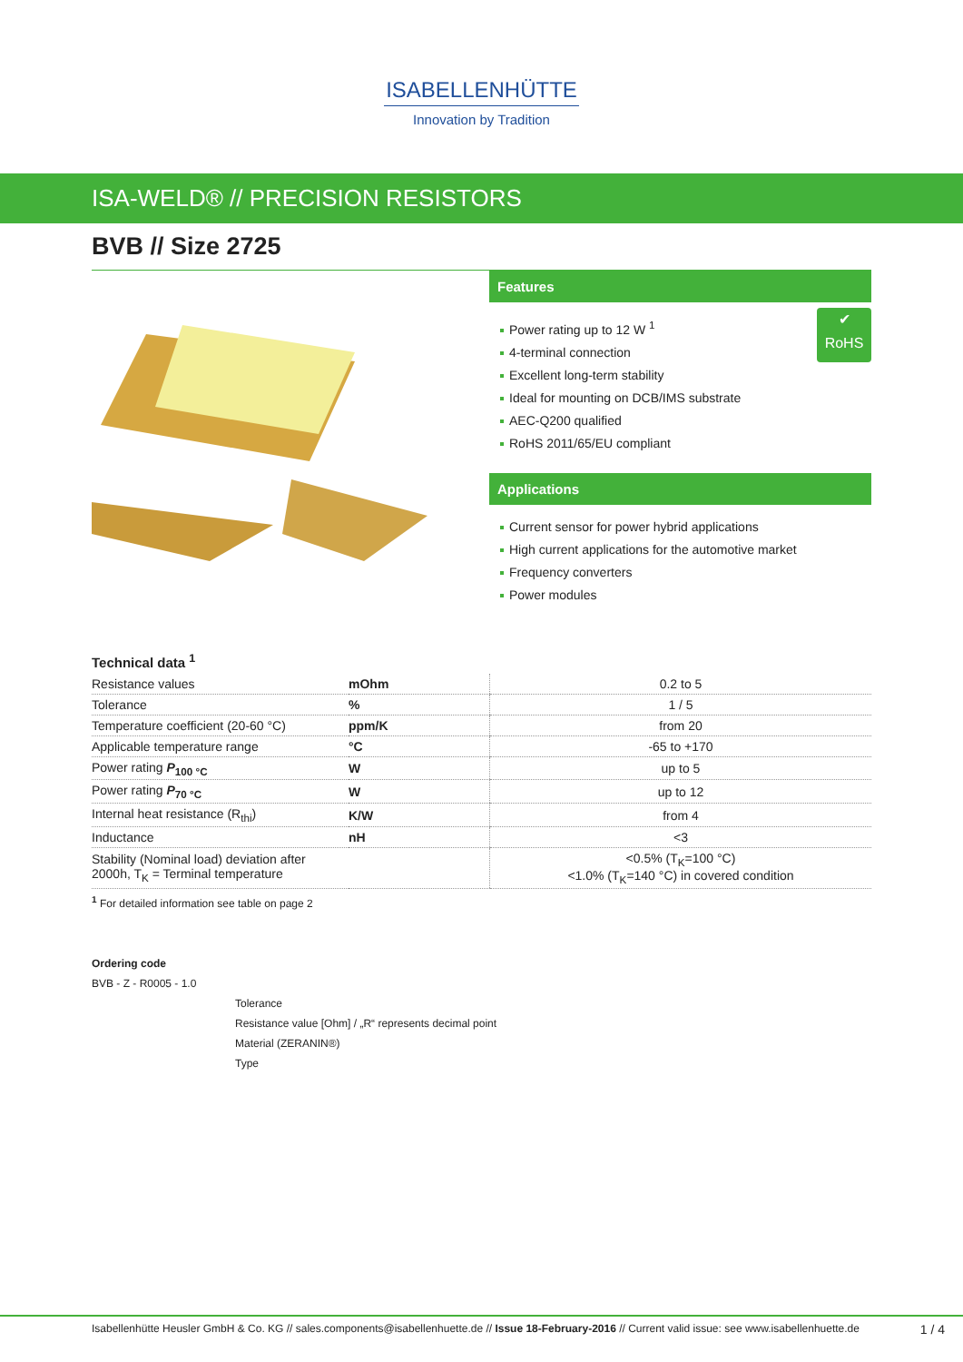ISABELLENHÜTTE
Innovation by Tradition
ISA-WELD® // PRECISION RESISTORS
BVB // Size 2725
Features
✔
RoHS
Power rating up to 12 W <sup>1</sup>
4-terminal connection
Excellent long-term stability
Ideal for mounting on DCB/IMS substrate
AEC-Q200 qualified
RoHS 2011/65/EU compliant
Applications
Current sensor for power hybrid applications
High current applications for the automotive market
Frequency converters
Power modules
Technical data <sup>1</sup>
| Resistance values | mOhm | 0.2 to 5 |
| Tolerance | % | 1 / 5 |
| Temperature coefficient (20-60 °C) | ppm/K | from 20 |
| Applicable temperature range | °C | -65 to +170 |
| Power rating P<sub>100 °C</sub> | W | up to 5 |
| Power rating P<sub>70 °C</sub> | W | up to 12 |
| Internal heat resistance (R<sub>thi</sub>) | K/W | from 4 |
| Inductance | nH | <3 |
| Stability (Nominal load) deviation after 2000h, T<sub>K</sub> = Terminal temperature | | <0.5% (T<sub>K</sub>=100 °C) <1.0% (T<sub>K</sub>=140 °C) in covered condition |
<sup>1</sup> For detailed information see table on page 2
Ordering code
BVB - Z - R0005 - 1.0
Tolerance
Resistance value [Ohm] / „R“ represents decimal point
Material (ZERANIN®)
Type
Isabellenhütte Heusler GmbH & Co. KG // sales.components@isabellenhuette.de // Issue 18-February-2016 // Current valid issue: see www.isabellenhuette.de 1 / 4